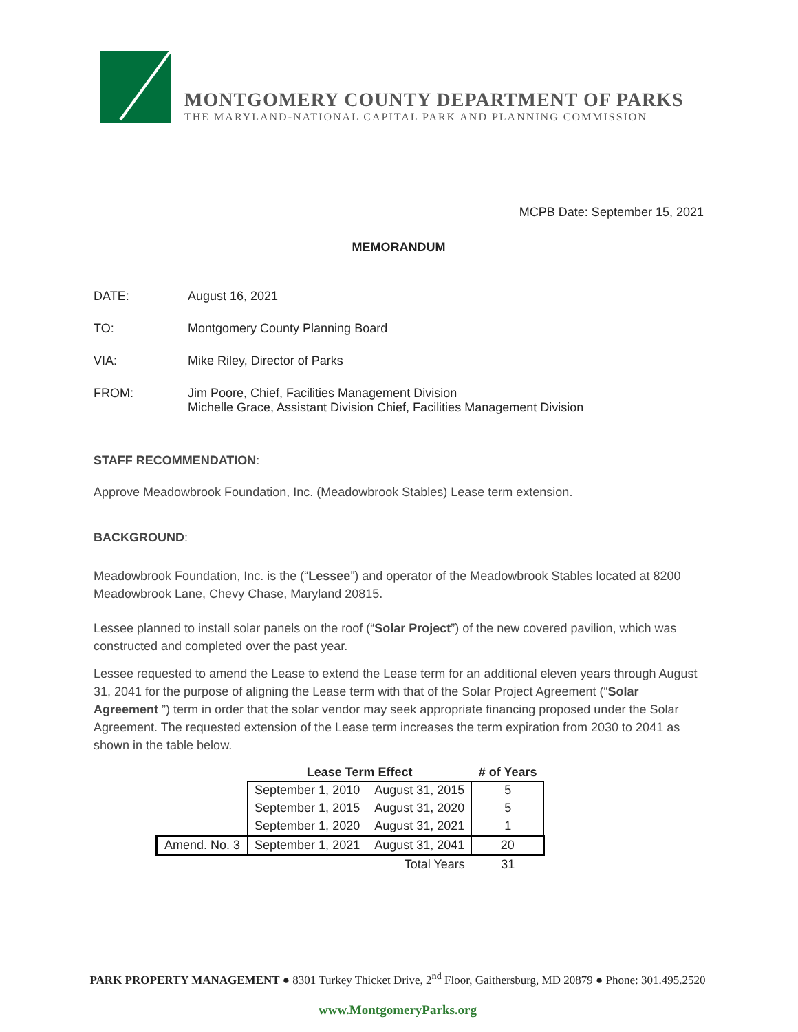MONTGOMERY COUNTY DEPARTMENT OF PARKS
THE MARYLAND-NATIONAL CAPITAL PARK AND PLANNING COMMISSION
MCPB Date: September 15, 2021
MEMORANDUM
DATE: August 16, 2021
TO: Montgomery County Planning Board
VIA: Mike Riley, Director of Parks
FROM: Jim Poore, Chief, Facilities Management Division
Michelle Grace, Assistant Division Chief, Facilities Management Division
STAFF RECOMMENDATION:
Approve Meadowbrook Foundation, Inc. (Meadowbrook Stables) Lease term extension.
BACKGROUND:
Meadowbrook Foundation, Inc. is the (“Lessee”) and operator of the Meadowbrook Stables located at 8200 Meadowbrook Lane, Chevy Chase, Maryland 20815.
Lessee planned to install solar panels on the roof (“Solar Project”) of the new covered pavilion, which was constructed and completed over the past year.
Lessee requested to amend the Lease to extend the Lease term for an additional eleven years through August 31, 2041 for the purpose of aligning the Lease term with that of the Solar Project Agreement (“Solar Agreement ”) term in order that the solar vendor may seek appropriate financing proposed under the Solar Agreement. The requested extension of the Lease term increases the term expiration from 2030 to 2041 as shown in the table below.
| | Lease Term Effect | | # of Years |
| --- | --- | --- | --- |
| | September 1, 2010 | August 31, 2015 | 5 |
| | September 1, 2015 | August 31, 2020 | 5 |
| | September 1, 2020 | August 31, 2021 | 1 |
| Amend. No. 3 | September 1, 2021 | August 31, 2041 | 20 |
| | | Total Years | 31 |
PARK PROPERTY MANAGEMENT ● 8301 Turkey Thicket Drive, 2<sup>nd</sup> Floor, Gaithersburg, MD 20879 ● Phone: 301.495.2520
www.MontgomeryParks.org